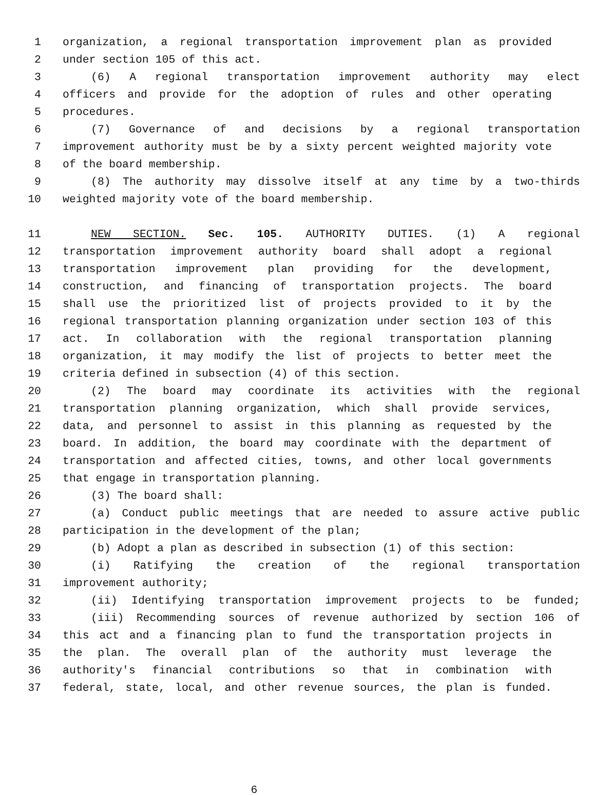1 organization, a regional transportation improvement plan as provided
2 under section 105 of this act.
3 (6) A regional transportation improvement authority may elect
4 officers and provide for the adoption of rules and other operating
5 procedures.
6 (7) Governance of and decisions by a regional transportation
7 improvement authority must be by a sixty percent weighted majority vote
8 of the board membership.
9 (8) The authority may dissolve itself at any time by a two-thirds
10 weighted majority vote of the board membership.
11 NEW SECTION. Sec. 105. AUTHORITY DUTIES. (1) A regional
12 transportation improvement authority board shall adopt a regional
13 transportation improvement plan providing for the development,
14 construction, and financing of transportation projects. The board
15 shall use the prioritized list of projects provided to it by the
16 regional transportation planning organization under section 103 of this
17 act. In collaboration with the regional transportation planning
18 organization, it may modify the list of projects to better meet the
19 criteria defined in subsection (4) of this section.
20 (2) The board may coordinate its activities with the regional
21 transportation planning organization, which shall provide services,
22 data, and personnel to assist in this planning as requested by the
23 board. In addition, the board may coordinate with the department of
24 transportation and affected cities, towns, and other local governments
25 that engage in transportation planning.
26 (3) The board shall:
27 (a) Conduct public meetings that are needed to assure active public
28 participation in the development of the plan;
29 (b) Adopt a plan as described in subsection (1) of this section:
30 (i) Ratifying the creation of the regional transportation
31 improvement authority;
32 (ii) Identifying transportation improvement projects to be funded;
33 (iii) Recommending sources of revenue authorized by section 106 of
34 this act and a financing plan to fund the transportation projects in
35 the plan. The overall plan of the authority must leverage the
36 authority's financial contributions so that in combination with
37 federal, state, local, and other revenue sources, the plan is funded.
6